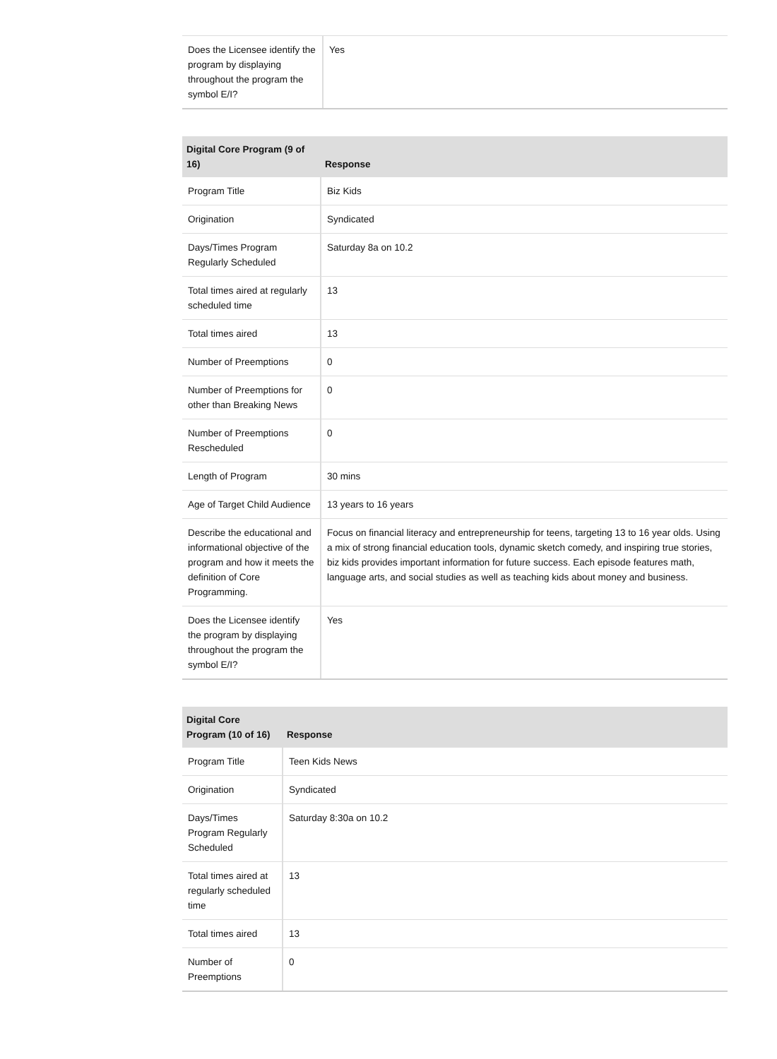| Does the Licensee identify the program by displaying throughout the program the symbol E/I? | Yes |
| Digital Core Program (9 of 16) | Response |
| --- | --- |
| Program Title | Biz Kids |
| Origination | Syndicated |
| Days/Times Program Regularly Scheduled | Saturday 8a on 10.2 |
| Total times aired at regularly scheduled time | 13 |
| Total times aired | 13 |
| Number of Preemptions | 0 |
| Number of Preemptions for other than Breaking News | 0 |
| Number of Preemptions Rescheduled | 0 |
| Length of Program | 30 mins |
| Age of Target Child Audience | 13 years to 16 years |
| Describe the educational and informational objective of the program and how it meets the definition of Core Programming. | Focus on financial literacy and entrepreneurship for teens, targeting 13 to 16 year olds. Using a mix of strong financial education tools, dynamic sketch comedy, and inspiring true stories, biz kids provides important information for future success. Each episode features math, language arts, and social studies as well as teaching kids about money and business. |
| Does the Licensee identify the program by displaying throughout the program the symbol E/I? | Yes |
| Digital Core Program (10 of 16) | Response |
| --- | --- |
| Program Title | Teen Kids News |
| Origination | Syndicated |
| Days/Times Program Regularly Scheduled | Saturday 8:30a on 10.2 |
| Total times aired at regularly scheduled time | 13 |
| Total times aired | 13 |
| Number of Preemptions | 0 |